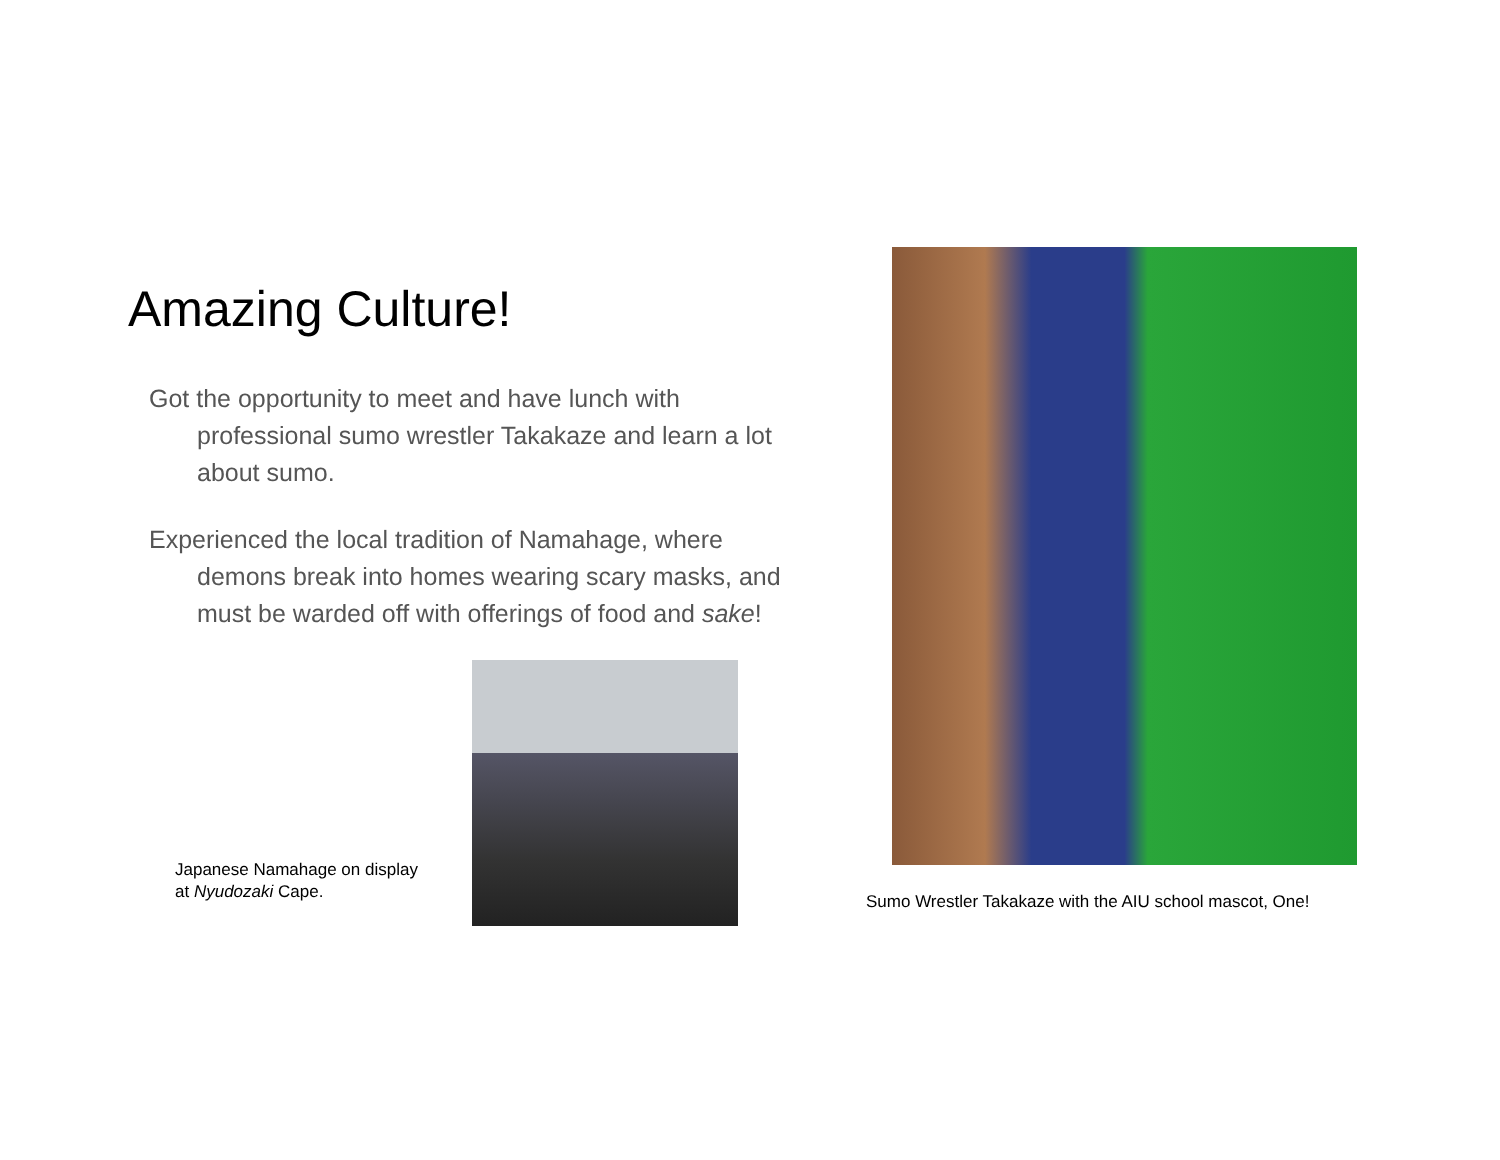Amazing Culture!
Got the opportunity to meet and have lunch with professional sumo wrestler Takakaze and learn a lot about sumo.
Experienced the local tradition of Namahage, where demons break into homes wearing scary masks, and must be warded off with offerings of food and sake!
Japanese Namahage on display at Nyudozaki Cape.
Sumo Wrestler Takakaze with the AIU school mascot, One!